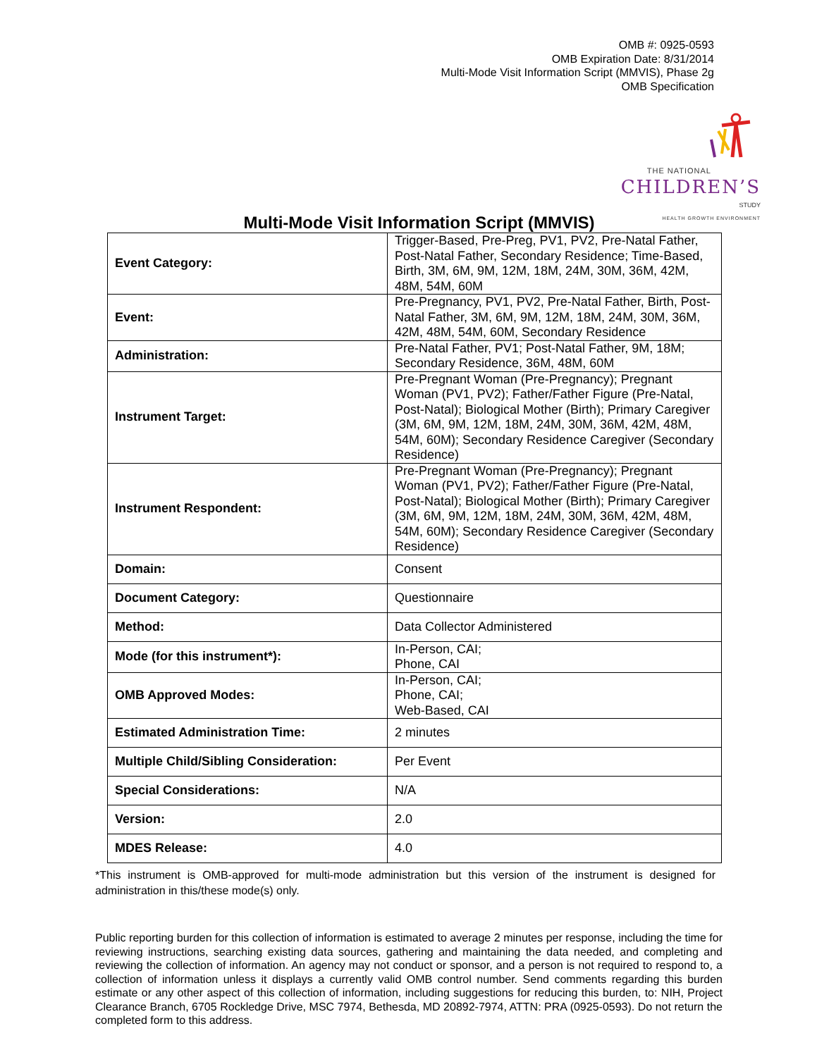OMB #: 0925-0593
OMB Expiration Date: 8/31/2014
Multi-Mode Visit Information Script (MMVIS), Phase 2g
OMB Specification
THE NATIONAL
CHILDREN’S
STUDY
HEALTH GROWTH ENVIRONMENT
Multi-Mode Visit Information Script (MMVIS)
| Event Category: | Trigger-Based, Pre-Preg, PV1, PV2, Pre-Natal Father, Post-Natal Father, Secondary Residence; Time-Based, Birth, 3M, 6M, 9M, 12M, 18M, 24M, 30M, 36M, 42M, 48M, 54M, 60M |
| Event: | Pre-Pregnancy, PV1, PV2, Pre-Natal Father, Birth, Post-Natal Father, 3M, 6M, 9M, 12M, 18M, 24M, 30M, 36M, 42M, 48M, 54M, 60M, Secondary Residence |
| Administration: | Pre-Natal Father, PV1; Post-Natal Father, 9M, 18M; Secondary Residence, 36M, 48M, 60M |
| Instrument Target: | Pre-Pregnant Woman (Pre-Pregnancy); Pregnant Woman (PV1, PV2); Father/Father Figure (Pre-Natal, Post-Natal); Biological Mother (Birth); Primary Caregiver (3M, 6M, 9M, 12M, 18M, 24M, 30M, 36M, 42M, 48M, 54M, 60M); Secondary Residence Caregiver (Secondary Residence) |
| Instrument Respondent: | Pre-Pregnant Woman (Pre-Pregnancy); Pregnant Woman (PV1, PV2); Father/Father Figure (Pre-Natal, Post-Natal); Biological Mother (Birth); Primary Caregiver (3M, 6M, 9M, 12M, 18M, 24M, 30M, 36M, 42M, 48M, 54M, 60M); Secondary Residence Caregiver (Secondary Residence) |
| Domain: | Consent |
| Document Category: | Questionnaire |
| Method: | Data Collector Administered |
| Mode (for this instrument*): | In-Person, CAI; Phone, CAI |
| OMB Approved Modes: | In-Person, CAI; Phone, CAI; Web-Based, CAI |
| Estimated Administration Time: | 2 minutes |
| Multiple Child/Sibling Consideration: | Per Event |
| Special Considerations: | N/A |
| Version: | 2.0 |
| MDES Release: | 4.0 |
*This instrument is OMB-approved for multi-mode administration but this version of the instrument is designed for administration in this/these mode(s) only.
Public reporting burden for this collection of information is estimated to average 2 minutes per response, including the time for reviewing instructions, searching existing data sources, gathering and maintaining the data needed, and completing and reviewing the collection of information. An agency may not conduct or sponsor, and a person is not required to respond to, a collection of information unless it displays a currently valid OMB control number. Send comments regarding this burden estimate or any other aspect of this collection of information, including suggestions for reducing this burden, to: NIH, Project Clearance Branch, 6705 Rockledge Drive, MSC 7974, Bethesda, MD 20892-7974, ATTN: PRA (0925-0593). Do not return the completed form to this address.